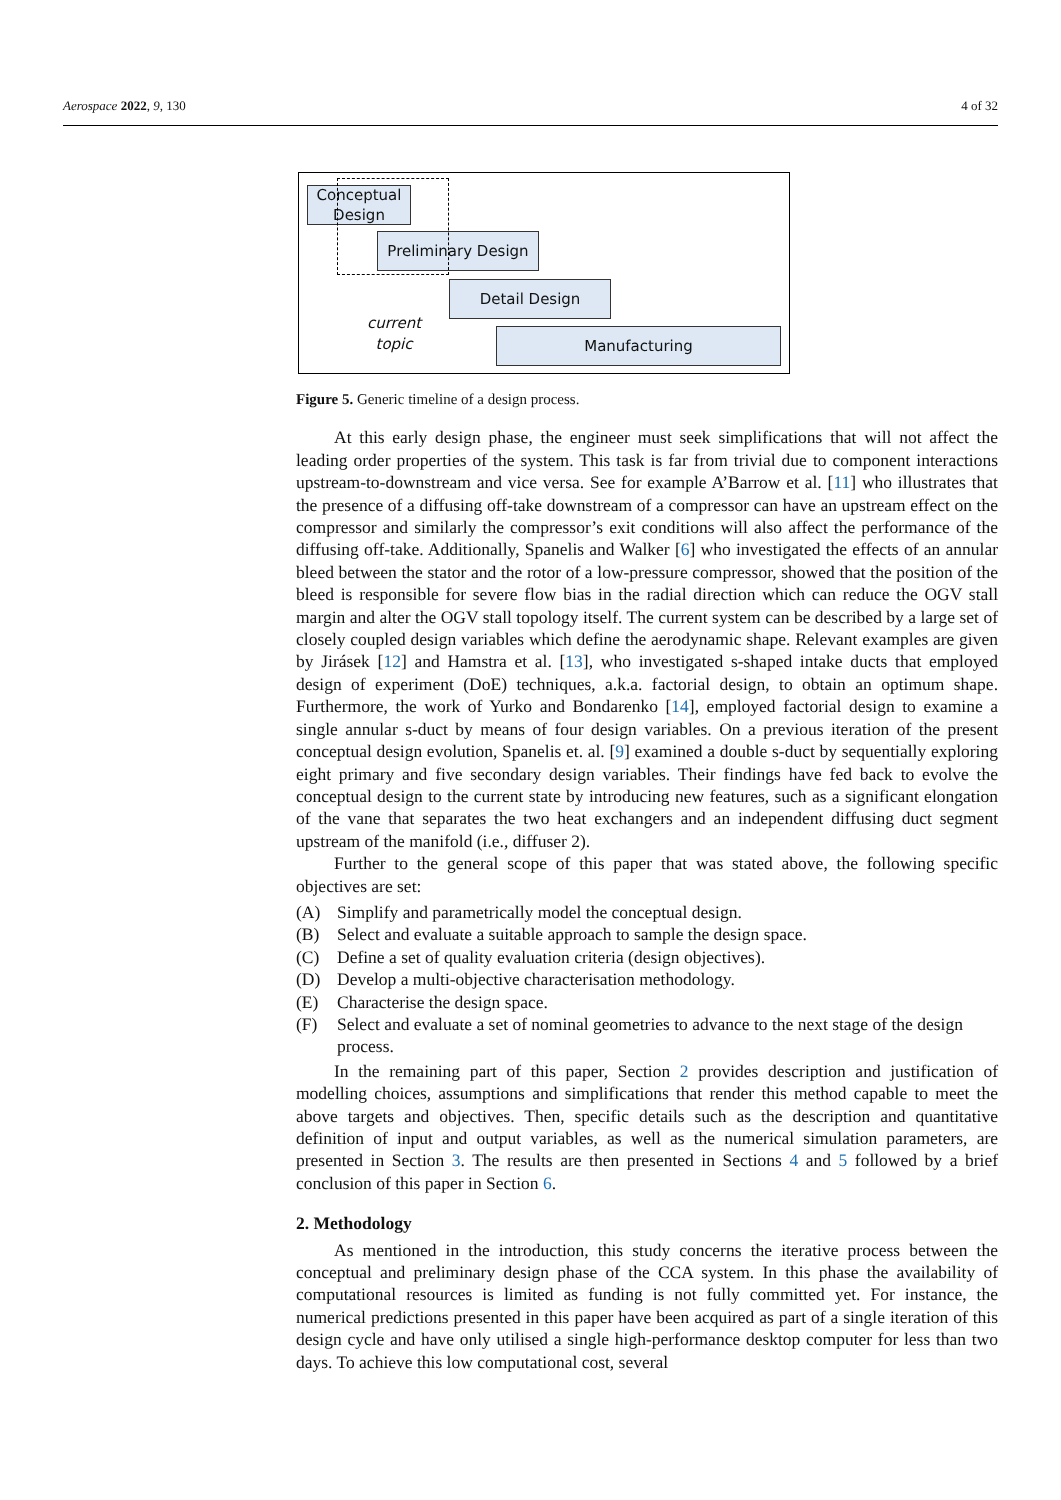Aerospace 2022, 9, 130 4 of 32
Conceptual Design
Preliminary Design
Detail Design
Manufacturing
current topic
Figure 5. Generic timeline of a design process.
At this early design phase, the engineer must seek simplifications that will not affect the leading order properties of the system. This task is far from trivial due to component interactions upstream-to-downstream and vice versa. See for example A’Barrow et al. [11] who illustrates that the presence of a diffusing off-take downstream of a compressor can have an upstream effect on the compressor and similarly the compressor’s exit conditions will also affect the performance of the diffusing off-take. Additionally, Spanelis and Walker [6] who investigated the effects of an annular bleed between the stator and the rotor of a low-pressure compressor, showed that the position of the bleed is responsible for severe flow bias in the radial direction which can reduce the OGV stall margin and alter the OGV stall topology itself. The current system can be described by a large set of closely coupled design variables which define the aerodynamic shape. Relevant examples are given by Jirásek [12] and Hamstra et al. [13], who investigated s-shaped intake ducts that employed design of experiment (DoE) techniques, a.k.a. factorial design, to obtain an optimum shape. Furthermore, the work of Yurko and Bondarenko [14], employed factorial design to examine a single annular s-duct by means of four design variables. On a previous iteration of the present conceptual design evolution, Spanelis et. al. [9] examined a double s-duct by sequentially exploring eight primary and five secondary design variables. Their findings have fed back to evolve the conceptual design to the current state by introducing new features, such as a significant elongation of the vane that separates the two heat exchangers and an independent diffusing duct segment upstream of the manifold (i.e., diffuser 2).
Further to the general scope of this paper that was stated above, the following specific objectives are set:
(A) Simplify and parametrically model the conceptual design.
(B) Select and evaluate a suitable approach to sample the design space.
(C) Define a set of quality evaluation criteria (design objectives).
(D) Develop a multi-objective characterisation methodology.
(E) Characterise the design space.
(F) Select and evaluate a set of nominal geometries to advance to the next stage of the design process.
In the remaining part of this paper, Section 2 provides description and justification of modelling choices, assumptions and simplifications that render this method capable to meet the above targets and objectives. Then, specific details such as the description and quantitative definition of input and output variables, as well as the numerical simulation parameters, are presented in Section 3. The results are then presented in Sections 4 and 5 followed by a brief conclusion of this paper in Section 6.
2. Methodology
As mentioned in the introduction, this study concerns the iterative process between the conceptual and preliminary design phase of the CCA system. In this phase the availability of computational resources is limited as funding is not fully committed yet. For instance, the numerical predictions presented in this paper have been acquired as part of a single iteration of this design cycle and have only utilised a single high-performance desktop computer for less than two days. To achieve this low computational cost, several